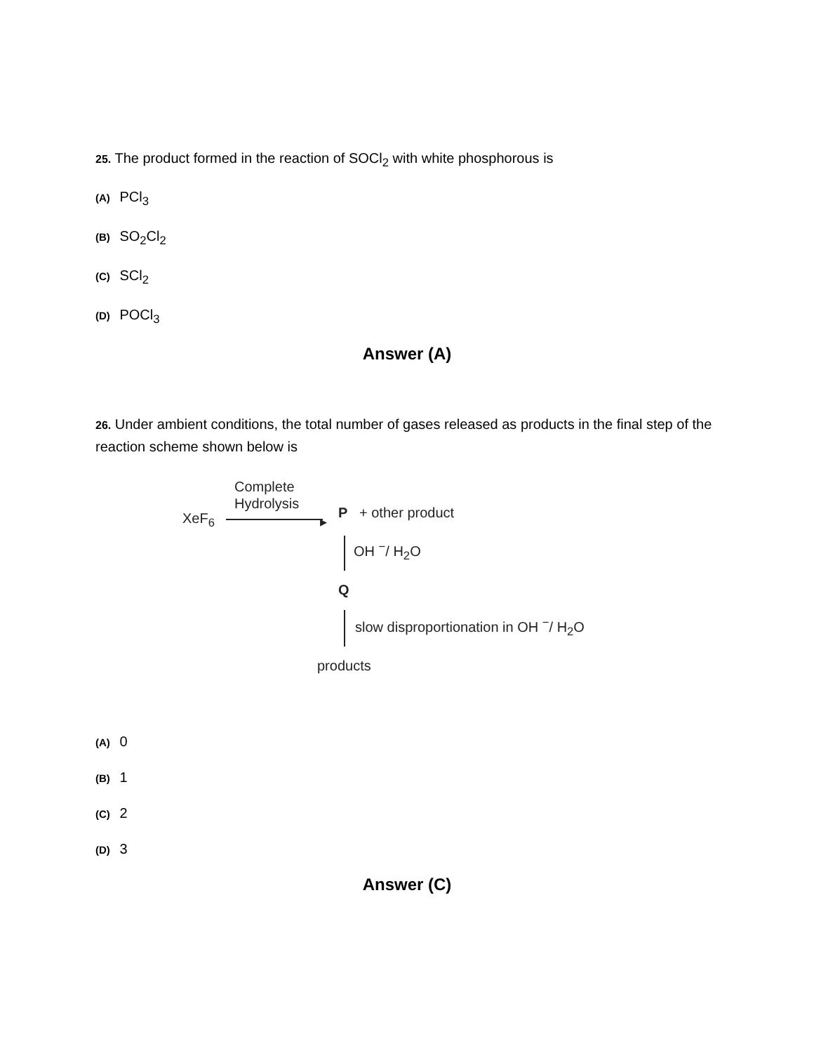25. The product formed in the reaction of SOCl<sub>2</sub> with white phosphorous is
(A) PCl<sub>3</sub>
(B) SO<sub>2</sub>Cl<sub>2</sub>
(C) SCl<sub>2</sub>
(D) POCl<sub>3</sub>
Answer (A)
26. Under ambient conditions, the total number of gases released as products in the final step of the reaction scheme shown below is
Complete
Hydrolysis
XeF<sub>6</sub> ▸
P + other product
OH <sup>−</sup>/ H<sub>2</sub>O
Q
slow disproportionation in OH <sup>−</sup>/ H<sub>2</sub>O
products
(A) 0
(B) 1
(C) 2
(D) 3
Answer (C)